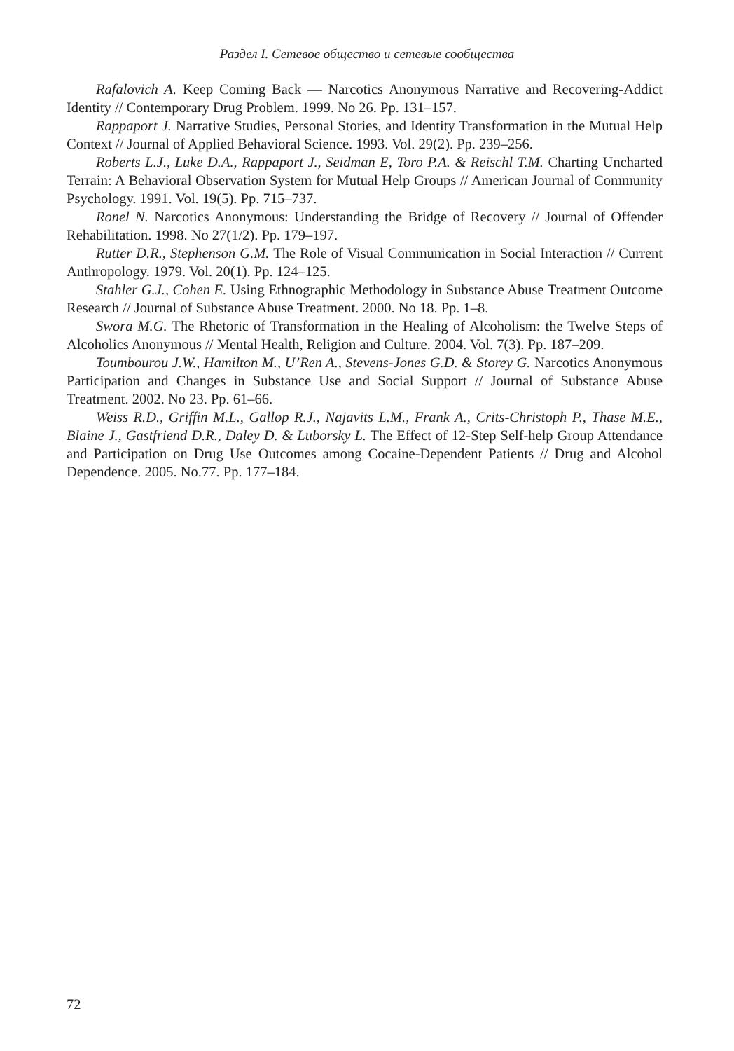Раздел I. Сетевое общество и сетевые сообщества
Rafalovich A. Keep Coming Back — Narcotics Anonymous Narrative and Recovering-Addict Identity // Contemporary Drug Problem. 1999. No 26. Pp. 131–157.
Rappaport J. Narrative Studies, Personal Stories, and Identity Transformation in the Mutual Help Context // Journal of Applied Behavioral Science. 1993. Vol. 29(2). Pp. 239–256.
Roberts L.J., Luke D.A., Rappaport J., Seidman E, Toro P.A. & Reischl T.M. Charting Uncharted Terrain: A Behavioral Observation System for Mutual Help Groups // American Journal of Community Psychology. 1991. Vol. 19(5). Pp. 715–737.
Ronel N. Narcotics Anonymous: Understanding the Bridge of Recovery // Journal of Offender Rehabilitation. 1998. No 27(1/2). Pp. 179–197.
Rutter D.R., Stephenson G.M. The Role of Visual Communication in Social Interaction // Current Anthropology. 1979. Vol. 20(1). Pp. 124–125.
Stahler G.J., Cohen E. Using Ethnographic Methodology in Substance Abuse Treatment Outcome Research // Journal of Substance Abuse Treatment. 2000. No 18. Pp. 1–8.
Swora M.G. The Rhetoric of Transformation in the Healing of Alcoholism: the Twelve Steps of Alcoholics Anonymous // Mental Health, Religion and Culture. 2004. Vol. 7(3). Pp. 187–209.
Toumbourou J.W., Hamilton M., U’Ren A., Stevens-Jones G.D. & Storey G. Narcotics Anonymous Participation and Changes in Substance Use and Social Support // Journal of Substance Abuse Treatment. 2002. No 23. Pp. 61–66.
Weiss R.D., Griffin M.L., Gallop R.J., Najavits L.M., Frank A., Crits-Christoph P., Thase M.E., Blaine J., Gastfriend D.R., Daley D. & Luborsky L. The Effect of 12-Step Self-help Group Attendance and Participation on Drug Use Outcomes among Cocaine-Dependent Patients // Drug and Alcohol Dependence. 2005. No.77. Pp. 177–184.
72